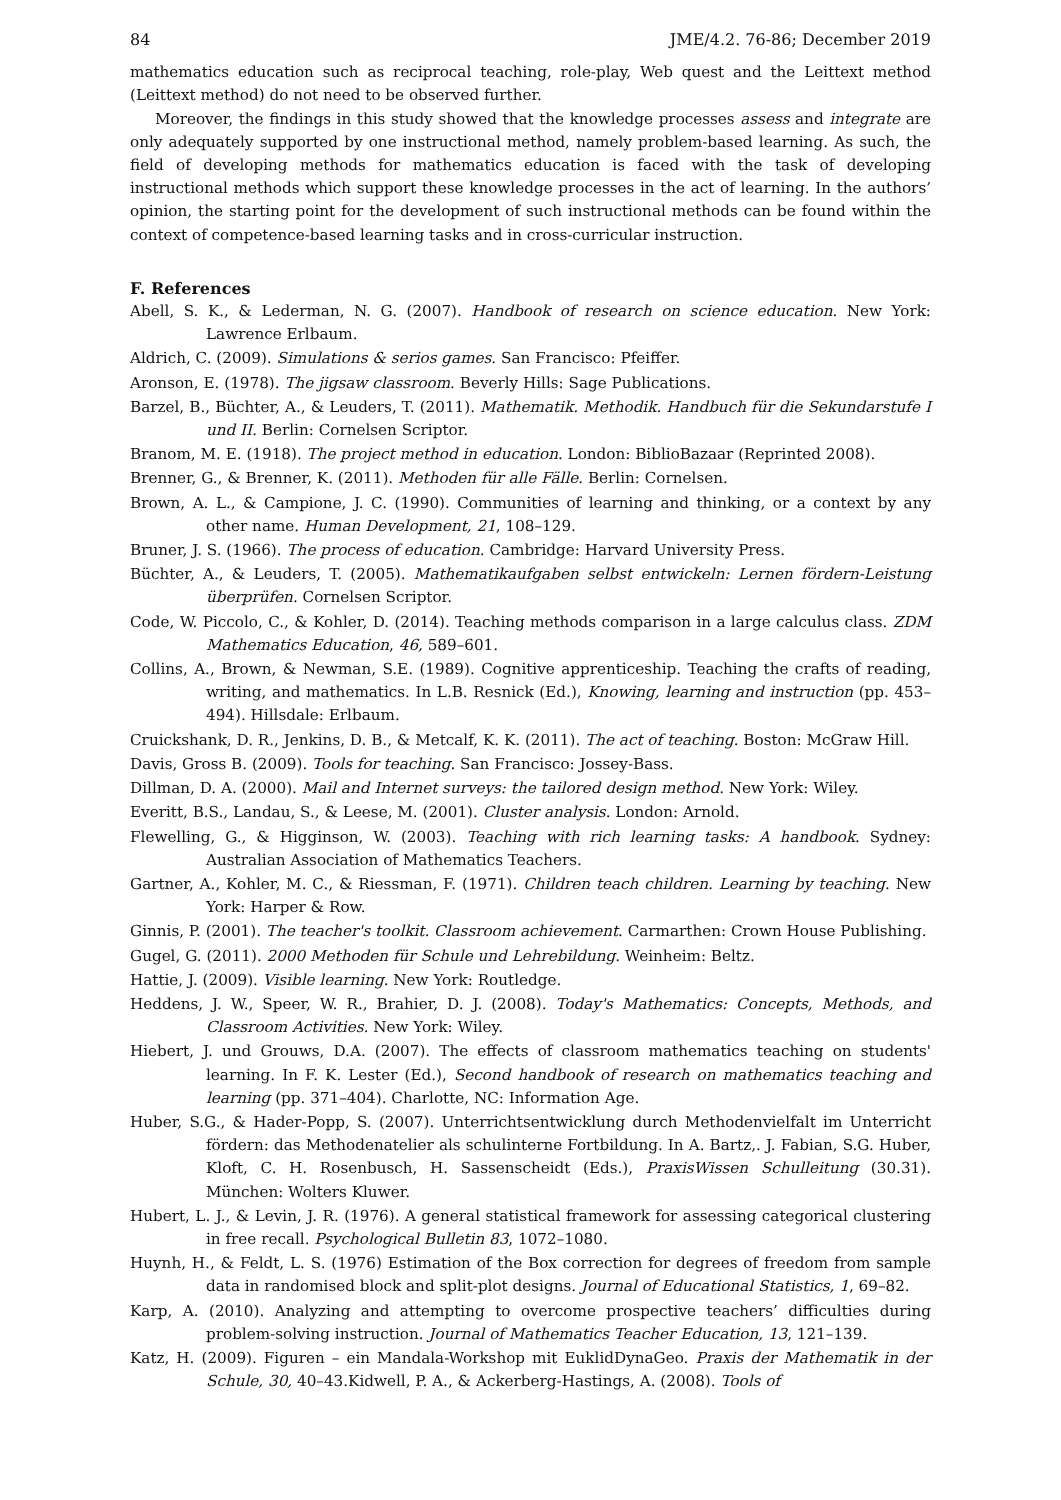84 JME/4.2. 76-86; December 2019
mathematics education such as reciprocal teaching, role-play, Web quest and the Leittext method (Leittext method) do not need to be observed further.
Moreover, the findings in this study showed that the knowledge processes assess and integrate are only adequately supported by one instructional method, namely problem-based learning. As such, the field of developing methods for mathematics education is faced with the task of developing instructional methods which support these knowledge processes in the act of learning. In the authors’ opinion, the starting point for the development of such instructional methods can be found within the context of competence-based learning tasks and in cross-curricular instruction.
F. References
Abell, S. K., & Lederman, N. G. (2007). Handbook of research on science education. New York: Lawrence Erlbaum.
Aldrich, C. (2009). Simulations & serios games. San Francisco: Pfeiffer.
Aronson, E. (1978). The jigsaw classroom. Beverly Hills: Sage Publications.
Barzel, B., Büchter, A., & Leuders, T. (2011). Mathematik. Methodik. Handbuch für die Sekundarstufe I und II. Berlin: Cornelsen Scriptor.
Branom, M. E. (1918). The project method in education. London: BiblioBazaar (Reprinted 2008).
Brenner, G., & Brenner, K. (2011). Methoden für alle Fälle. Berlin: Cornelsen.
Brown, A. L., & Campione, J. C. (1990). Communities of learning and thinking, or a context by any other name. Human Development, 21, 108–129.
Bruner, J. S. (1966). The process of education. Cambridge: Harvard University Press.
Büchter, A., & Leuders, T. (2005). Mathematikaufgaben selbst entwickeln: Lernen fördern-Leistung überprüfen. Cornelsen Scriptor.
Code, W. Piccolo, C., & Kohler, D. (2014). Teaching methods comparison in a large calculus class. ZDM Mathematics Education, 46, 589–601.
Collins, A., Brown, & Newman, S.E. (1989). Cognitive apprenticeship. Teaching the crafts of reading, writing, and mathematics. In L.B. Resnick (Ed.), Knowing, learning and instruction (pp. 453–494). Hillsdale: Erlbaum.
Cruickshank, D. R., Jenkins, D. B., & Metcalf, K. K. (2011). The act of teaching. Boston: McGraw Hill.
Davis, Gross B. (2009). Tools for teaching. San Francisco: Jossey-Bass.
Dillman, D. A. (2000). Mail and Internet surveys: the tailored design method. New York: Wiley.
Everitt, B.S., Landau, S., & Leese, M. (2001). Cluster analysis. London: Arnold.
Flewelling, G., & Higginson, W. (2003). Teaching with rich learning tasks: A handbook. Sydney: Australian Association of Mathematics Teachers.
Gartner, A., Kohler, M. C., & Riessman, F. (1971). Children teach children. Learning by teaching. New York: Harper & Row.
Ginnis, P. (2001). The teacher's toolkit. Classroom achievement. Carmarthen: Crown House Publishing.
Gugel, G. (2011). 2000 Methoden für Schule und Lehrebildung. Weinheim: Beltz.
Hattie, J. (2009). Visible learning. New York: Routledge.
Heddens, J. W., Speer, W. R., Brahier, D. J. (2008). Today's Mathematics: Concepts, Methods, and Classroom Activities. New York: Wiley.
Hiebert, J. und Grouws, D.A. (2007). The effects of classroom mathematics teaching on students' learning. In F. K. Lester (Ed.), Second handbook of research on mathematics teaching and learning (pp. 371–404). Charlotte, NC: Information Age.
Huber, S.G., & Hader-Popp, S. (2007). Unterrichtsentwicklung durch Methodenvielfalt im Unterricht fördern: das Methodenatelier als schulinterne Fortbildung. In A. Bartz,. J. Fabian, S.G. Huber, Kloft, C. H. Rosenbusch, H. Sassenscheidt (Eds.), PraxisWissen Schulleitung (30.31). München: Wolters Kluwer.
Hubert, L. J., & Levin, J. R. (1976). A general statistical framework for assessing categorical clustering in free recall. Psychological Bulletin 83, 1072–1080.
Huynh, H., & Feldt, L. S. (1976) Estimation of the Box correction for degrees of freedom from sample data in randomised block and split-plot designs. Journal of Educational Statistics, 1, 69–82.
Karp, A. (2010). Analyzing and attempting to overcome prospective teachers’ difficulties during problem-solving instruction. Journal of Mathematics Teacher Education, 13, 121–139.
Katz, H. (2009). Figuren – ein Mandala-Workshop mit EuklidDynaGeo. Praxis der Mathematik in der Schule, 30, 40–43.Kidwell, P. A., & Ackerberg-Hastings, A. (2008). Tools of